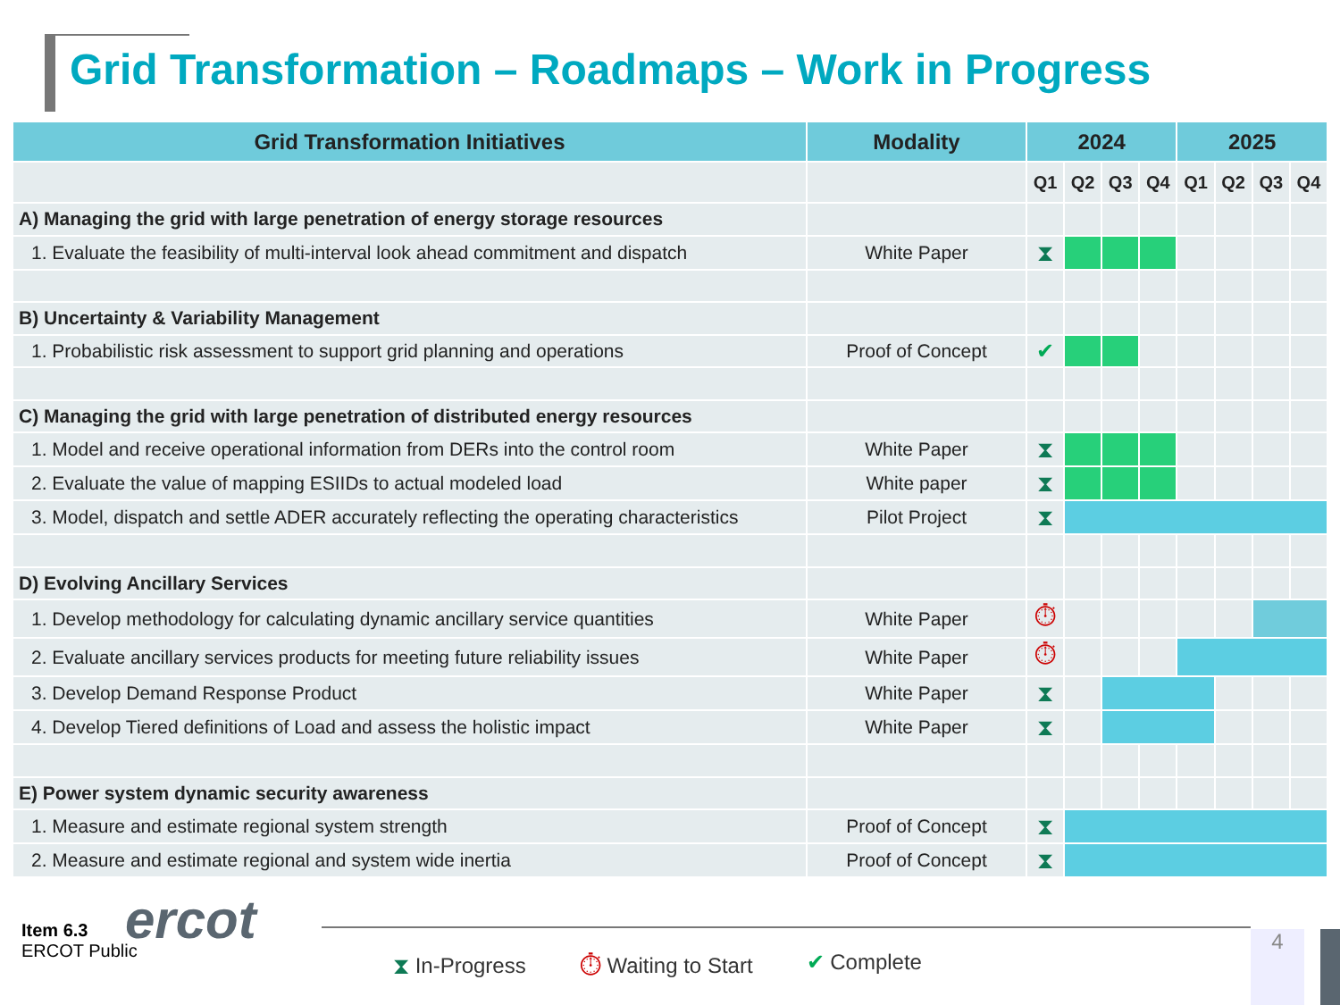Grid Transformation – Roadmaps – Work in Progress
| Grid Transformation Initiatives | Modality | 2024 | | | | 2025 | | | |
| --- | --- | --- | --- | --- | --- | --- | --- | --- | --- |
| | | Q1 | Q2 | Q3 | Q4 | Q1 | Q2 | Q3 | Q4 |
| A) Managing the grid with large penetration of energy storage resources | | | | | | | | | |
| 1. Evaluate the feasibility of multi-interval look ahead commitment and dispatch | White Paper | ⧗ | | | | | | | |
| B) Uncertainty & Variability Management | | | | | | | | | |
| 1. Probabilistic risk assessment to support grid planning and operations | Proof of Concept | ✔ | | | | | | | |
| C) Managing the grid with large penetration of distributed energy resources | | | | | | | | | |
| 1. Model and receive operational information from DERs into the control room | White Paper | ⧗ | | | | | | | |
| 2. Evaluate the value of mapping ESIIDs to actual modeled load | White paper | ⧗ | | | | | | | |
| 3. Model, dispatch and settle ADER accurately reflecting the operating characteristics | Pilot Project | ⧗ | | | | | | | |
| D) Evolving Ancillary Services | | | | | | | | | |
| 1. Develop methodology for calculating dynamic ancillary service quantities | White Paper | ⏱ | | | | | | | |
| 2. Evaluate ancillary services products for meeting future reliability issues | White Paper | ⏱ | | | | | | | |
| 3. Develop Demand Response Product | White Paper | ⧗ | | | | | | | |
| 4. Develop Tiered definitions of Load and assess the holistic impact | White Paper | ⧗ | | | | | | | |
| E) Power system dynamic security awareness | | | | | | | | | |
| 1. Measure and estimate regional system strength | Proof of Concept | ⧗ | | | | | | | |
| 2. Measure and estimate regional and system wide inertia | Proof of Concept | ⧗ | | | | | | | |
ercot
Item 6.3
ERCOT Public
⧗ In-Progress ⏱ Waiting to Start ✔ Complete
4